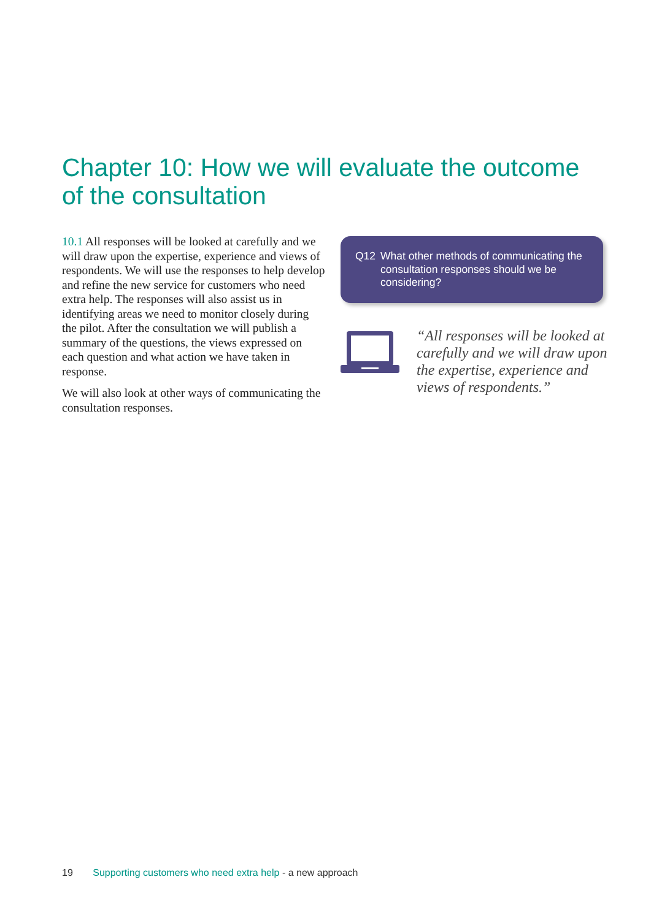Chapter 10: How we will evaluate the outcome of the consultation
10.1 All responses will be looked at carefully and we will draw upon the expertise, experience and views of respondents. We will use the responses to help develop and refine the new service for customers who need extra help. The responses will also assist us in identifying areas we need to monitor closely during the pilot. After the consultation we will publish a summary of the questions, the views expressed on each question and what action we have taken in response.
We will also look at other ways of communicating the consultation responses.
Q12 What other methods of communicating the consultation responses should we be considering?
“All responses will be looked at carefully and we will draw upon the expertise, experience and views of respondents.”
19 Supporting customers who need extra help - a new approach